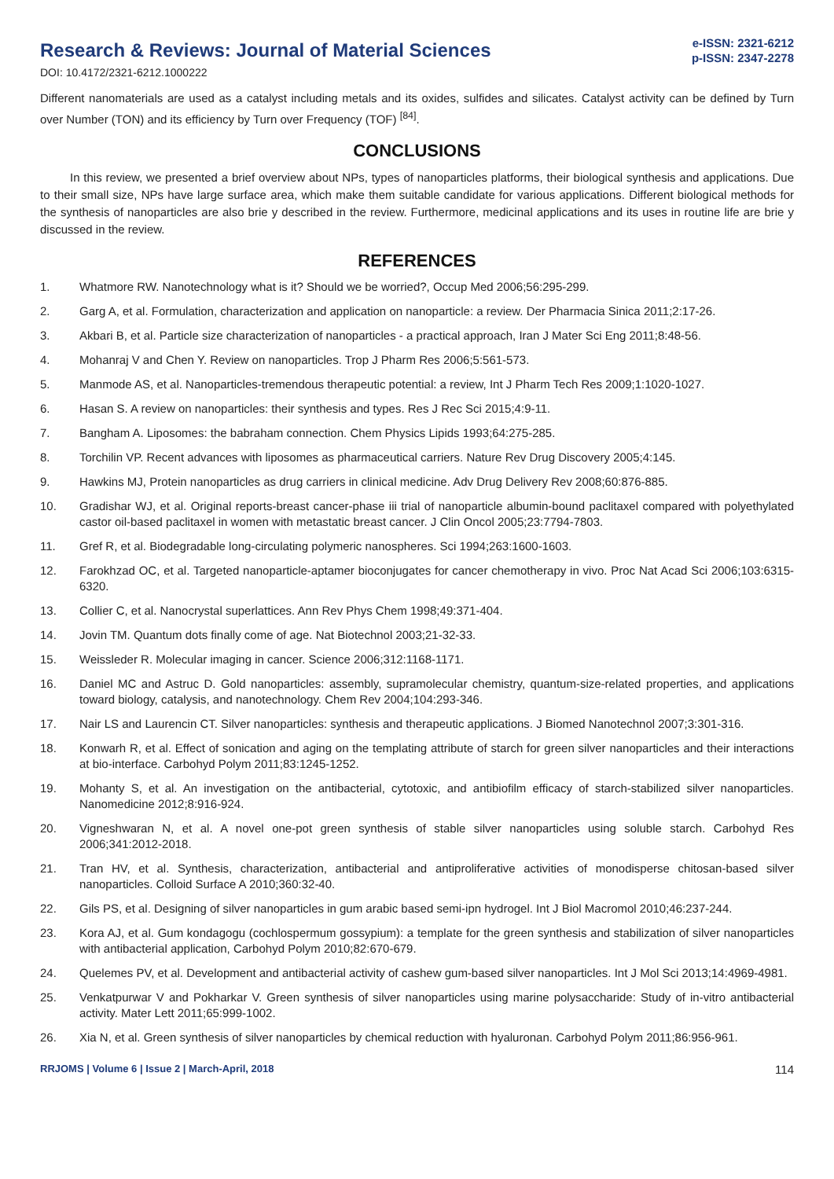Research & Reviews: Journal of Material Sciences
DOI: 10.4172/2321-6212.1000222
e-ISSN: 2321-6212
p-ISSN: 2347-2278
Different nanomaterials are used as a catalyst including metals and its oxides, sulfides and silicates. Catalyst activity can be defined by Turn over Number (TON) and its efficiency by Turn over Frequency (TOF) <sup>[84]</sup>.
CONCLUSIONS
In this review, we presented a brief overview about NPs, types of nanoparticles platforms, their biological synthesis and applications. Due to their small size, NPs have large surface area, which make them suitable candidate for various applications. Different biological methods for the synthesis of nanoparticles are also brie y described in the review. Furthermore, medicinal applications and its uses in routine life are brie y discussed in the review.
REFERENCES
1. Whatmore RW. Nanotechnology what is it? Should we be worried?, Occup Med 2006;56:295-299.
2. Garg A, et al. Formulation, characterization and application on nanoparticle: a review. Der Pharmacia Sinica 2011;2:17-26.
3. Akbari B, et al. Particle size characterization of nanoparticles - a practical approach, Iran J Mater Sci Eng 2011;8:48-56.
4. Mohanraj V and Chen Y. Review on nanoparticles. Trop J Pharm Res 2006;5:561-573.
5. Manmode AS, et al. Nanoparticles-tremendous therapeutic potential: a review, Int J Pharm Tech Res 2009;1:1020-1027.
6. Hasan S. A review on nanoparticles: their synthesis and types. Res J Rec Sci 2015;4:9-11.
7. Bangham A. Liposomes: the babraham connection. Chem Physics Lipids 1993;64:275-285.
8. Torchilin VP. Recent advances with liposomes as pharmaceutical carriers. Nature Rev Drug Discovery 2005;4:145.
9. Hawkins MJ, Protein nanoparticles as drug carriers in clinical medicine. Adv Drug Delivery Rev 2008;60:876-885.
10. Gradishar WJ, et al. Original reports-breast cancer-phase iii trial of nanoparticle albumin-bound paclitaxel compared with polyethylated castor oil-based paclitaxel in women with metastatic breast cancer. J Clin Oncol 2005;23:7794-7803.
11. Gref R, et al. Biodegradable long-circulating polymeric nanospheres. Sci 1994;263:1600-1603.
12. Farokhzad OC, et al. Targeted nanoparticle-aptamer bioconjugates for cancer chemotherapy in vivo. Proc Nat Acad Sci 2006;103:6315-6320.
13. Collier C, et al. Nanocrystal superlattices. Ann Rev Phys Chem 1998;49:371-404.
14. Jovin TM. Quantum dots finally come of age. Nat Biotechnol 2003;21-32-33.
15. Weissleder R. Molecular imaging in cancer. Science 2006;312:1168-1171.
16. Daniel MC and Astruc D. Gold nanoparticles: assembly, supramolecular chemistry, quantum-size-related properties, and applications toward biology, catalysis, and nanotechnology. Chem Rev 2004;104:293-346.
17. Nair LS and Laurencin CT. Silver nanoparticles: synthesis and therapeutic applications. J Biomed Nanotechnol 2007;3:301-316.
18. Konwarh R, et al. Effect of sonication and aging on the templating attribute of starch for green silver nanoparticles and their interactions at bio-interface. Carbohyd Polym 2011;83:1245-1252.
19. Mohanty S, et al. An investigation on the antibacterial, cytotoxic, and antibiofilm efficacy of starch-stabilized silver nanoparticles. Nanomedicine 2012;8:916-924.
20. Vigneshwaran N, et al. A novel one-pot green synthesis of stable silver nanoparticles using soluble starch. Carbohyd Res 2006;341:2012-2018.
21. Tran HV, et al. Synthesis, characterization, antibacterial and antiproliferative activities of monodisperse chitosan-based silver nanoparticles. Colloid Surface A 2010;360:32-40.
22. Gils PS, et al. Designing of silver nanoparticles in gum arabic based semi-ipn hydrogel. Int J Biol Macromol 2010;46:237-244.
23. Kora AJ, et al. Gum kondagogu (cochlospermum gossypium): a template for the green synthesis and stabilization of silver nanoparticles with antibacterial application, Carbohyd Polym 2010;82:670-679.
24. Quelemes PV, et al. Development and antibacterial activity of cashew gum-based silver nanoparticles. Int J Mol Sci 2013;14:4969-4981.
25. Venkatpurwar V and Pokharkar V. Green synthesis of silver nanoparticles using marine polysaccharide: Study of in-vitro antibacterial activity. Mater Lett 2011;65:999-1002.
26. Xia N, et al. Green synthesis of silver nanoparticles by chemical reduction with hyaluronan. Carbohyd Polym 2011;86:956-961.
RRJOMS | Volume 6 | Issue 2 | March-April, 2018 114